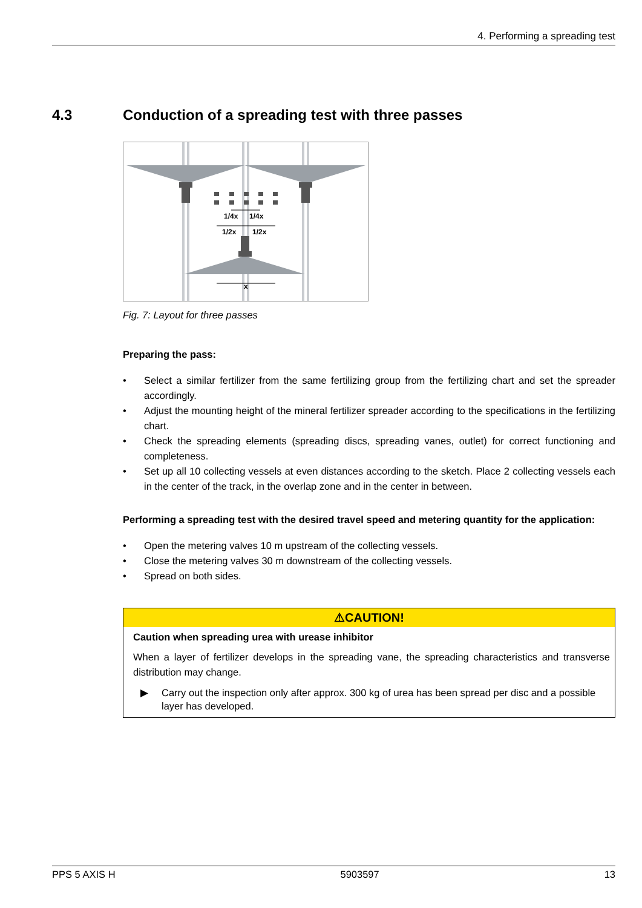4. Performing a spreading test
4.3 Conduction of a spreading test with three passes
1/4x
1/4x
1/2x
1/2x
x
Fig. 7: Layout for three passes
Preparing the pass:
• Select a similar fertilizer from the same fertilizing group from the fertilizing chart and set the spreader accordingly.
• Adjust the mounting height of the mineral fertilizer spreader according to the specifications in the fertilizing chart.
• Check the spreading elements (spreading discs, spreading vanes, outlet) for correct functioning and completeness.
• Set up all 10 collecting vessels at even distances according to the sketch. Place 2 collecting vessels each in the center of the track, in the overlap zone and in the center in between.
Performing a spreading test with the desired travel speed and metering quantity for the application:
• Open the metering valves 10 m upstream of the collecting vessels.
• Close the metering valves 30 m downstream of the collecting vessels.
• Spread on both sides.
⚠CAUTION!
Caution when spreading urea with urease inhibitor
When a layer of fertilizer develops in the spreading vane, the spreading characteristics and transverse distribution may change.
▶ Carry out the inspection only after approx. 300 kg of urea has been spread per disc and a possible layer has developed.
PPS 5 AXIS H 5903597 13